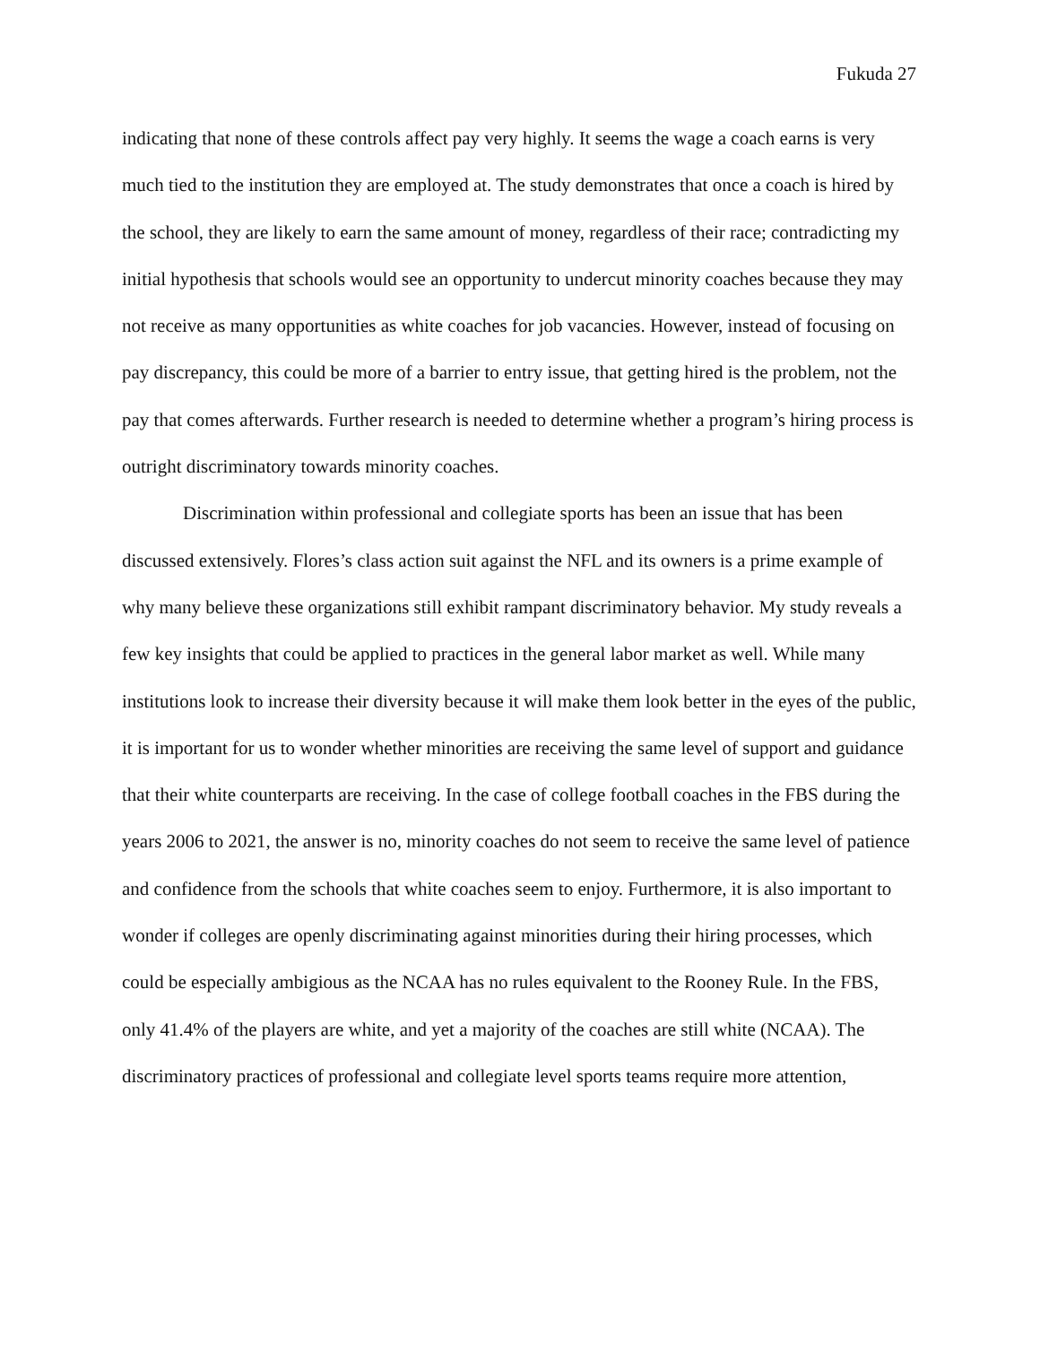Fukuda 27
indicating that none of these controls affect pay very highly. It seems the wage a coach earns is very much tied to the institution they are employed at. The study demonstrates that once a coach is hired by the school, they are likely to earn the same amount of money, regardless of their race; contradicting my initial hypothesis that schools would see an opportunity to undercut minority coaches because they may not receive as many opportunities as white coaches for job vacancies. However, instead of focusing on pay discrepancy, this could be more of a barrier to entry issue, that getting hired is the problem, not the pay that comes afterwards. Further research is needed to determine whether a program’s hiring process is outright discriminatory towards minority coaches.
Discrimination within professional and collegiate sports has been an issue that has been discussed extensively. Flores’s class action suit against the NFL and its owners is a prime example of why many believe these organizations still exhibit rampant discriminatory behavior. My study reveals a few key insights that could be applied to practices in the general labor market as well. While many institutions look to increase their diversity because it will make them look better in the eyes of the public, it is important for us to wonder whether minorities are receiving the same level of support and guidance that their white counterparts are receiving. In the case of college football coaches in the FBS during the years 2006 to 2021, the answer is no, minority coaches do not seem to receive the same level of patience and confidence from the schools that white coaches seem to enjoy. Furthermore, it is also important to wonder if colleges are openly discriminating against minorities during their hiring processes, which could be especially ambigious as the NCAA has no rules equivalent to the Rooney Rule. In the FBS, only 41.4% of the players are white, and yet a majority of the coaches are still white (NCAA). The discriminatory practices of professional and collegiate level sports teams require more attention,